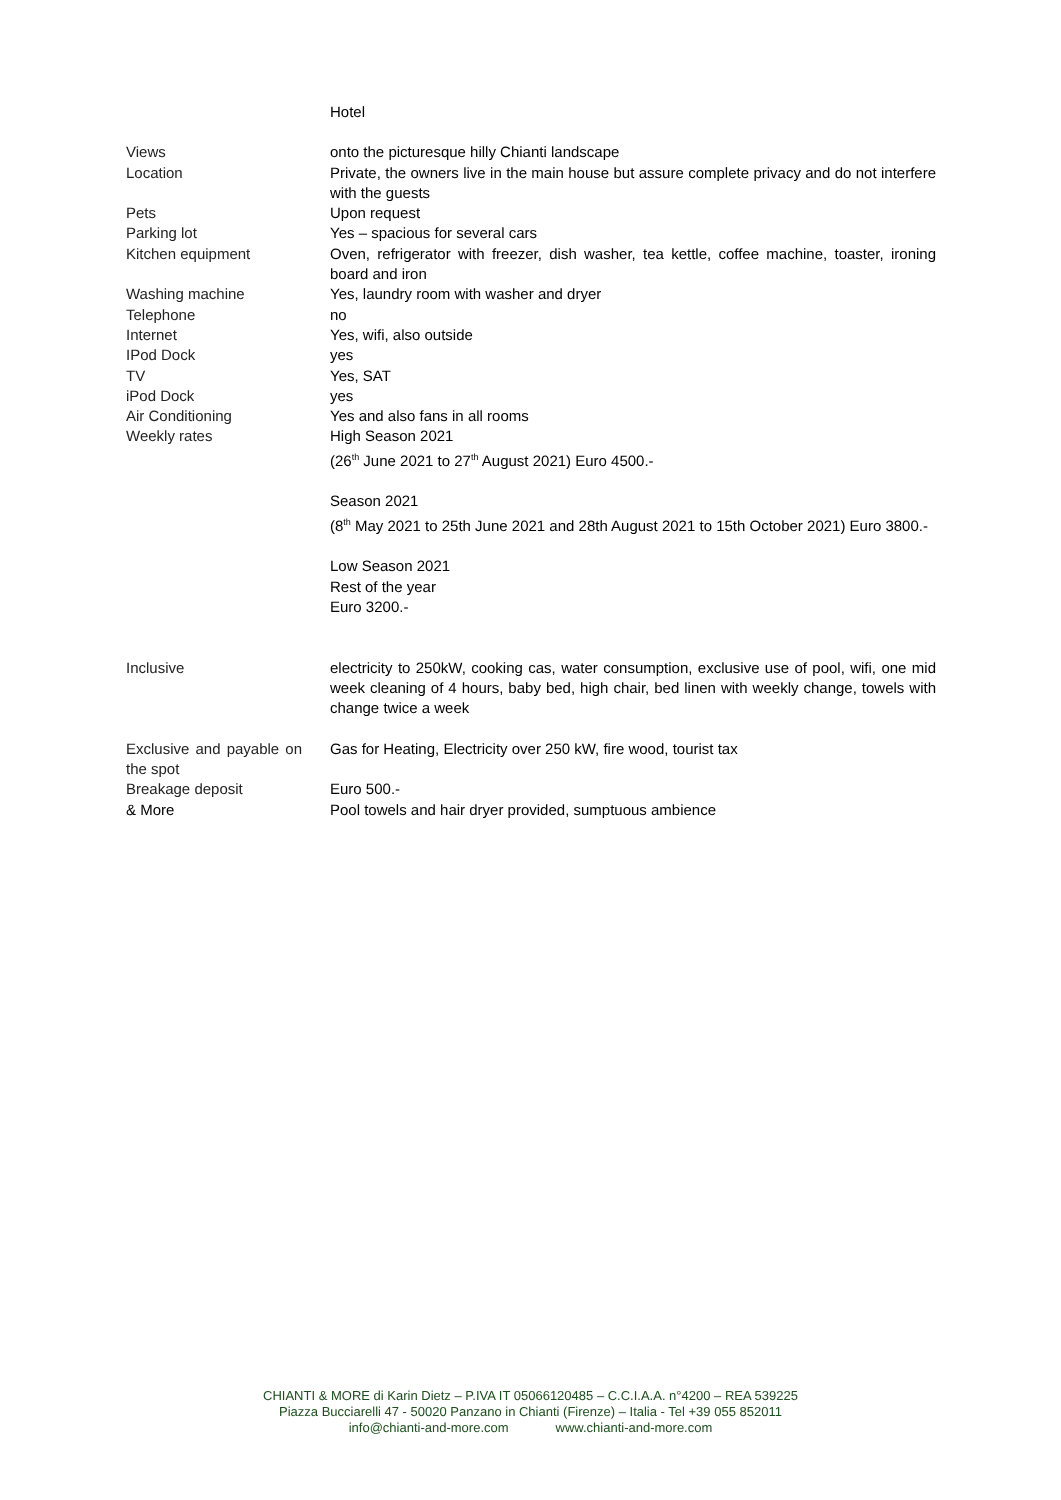| | Hotel |
| Views | onto the picturesque hilly Chianti landscape |
| Location | Private, the owners live in the main house but assure complete privacy and do not interfere with the guests |
| Pets | Upon request |
| Parking lot | Yes – spacious for several cars |
| Kitchen equipment | Oven, refrigerator with freezer, dish washer, tea kettle, coffee machine, toaster, ironing board and iron |
| Washing machine | Yes, laundry room with washer and dryer |
| Telephone | no |
| Internet | Yes, wifi, also outside |
| IPod Dock | yes |
| TV | Yes, SAT |
| iPod Dock | yes |
| Air Conditioning | Yes and also fans in all rooms |
| Weekly rates | High Season 2021 (26<sup>th</sup> June 2021 to 27<sup>th</sup> August 2021) Euro 4500.- Season 2021 (8<sup>th</sup> May 2021 to 25th June 2021 and 28th August 2021 to 15th October 2021) Euro 3800.- Low Season 2021 Rest of the year Euro 3200.- |
| Inclusive | electricity to 250kW, cooking cas, water consumption, exclusive use of pool, wifi, one mid week cleaning of 4 hours, baby bed, high chair, bed linen with weekly change, towels with change twice a week |
| Exclusive and payable on the spot | Gas for Heating, Electricity over 250 kW, fire wood, tourist tax |
| Breakage deposit | Euro 500.- |
| & More | Pool towels and hair dryer provided, sumptuous ambience |
CHIANTI & MORE di Karin Dietz – P.IVA IT 05066120485 – C.C.I.A.A. n°4200 – REA 539225
Piazza Bucciarelli 47 - 50020 Panzano in Chianti (Firenze) – Italia - Tel +39 055 852011
info@chianti-and-more.com www.chianti-and-more.com